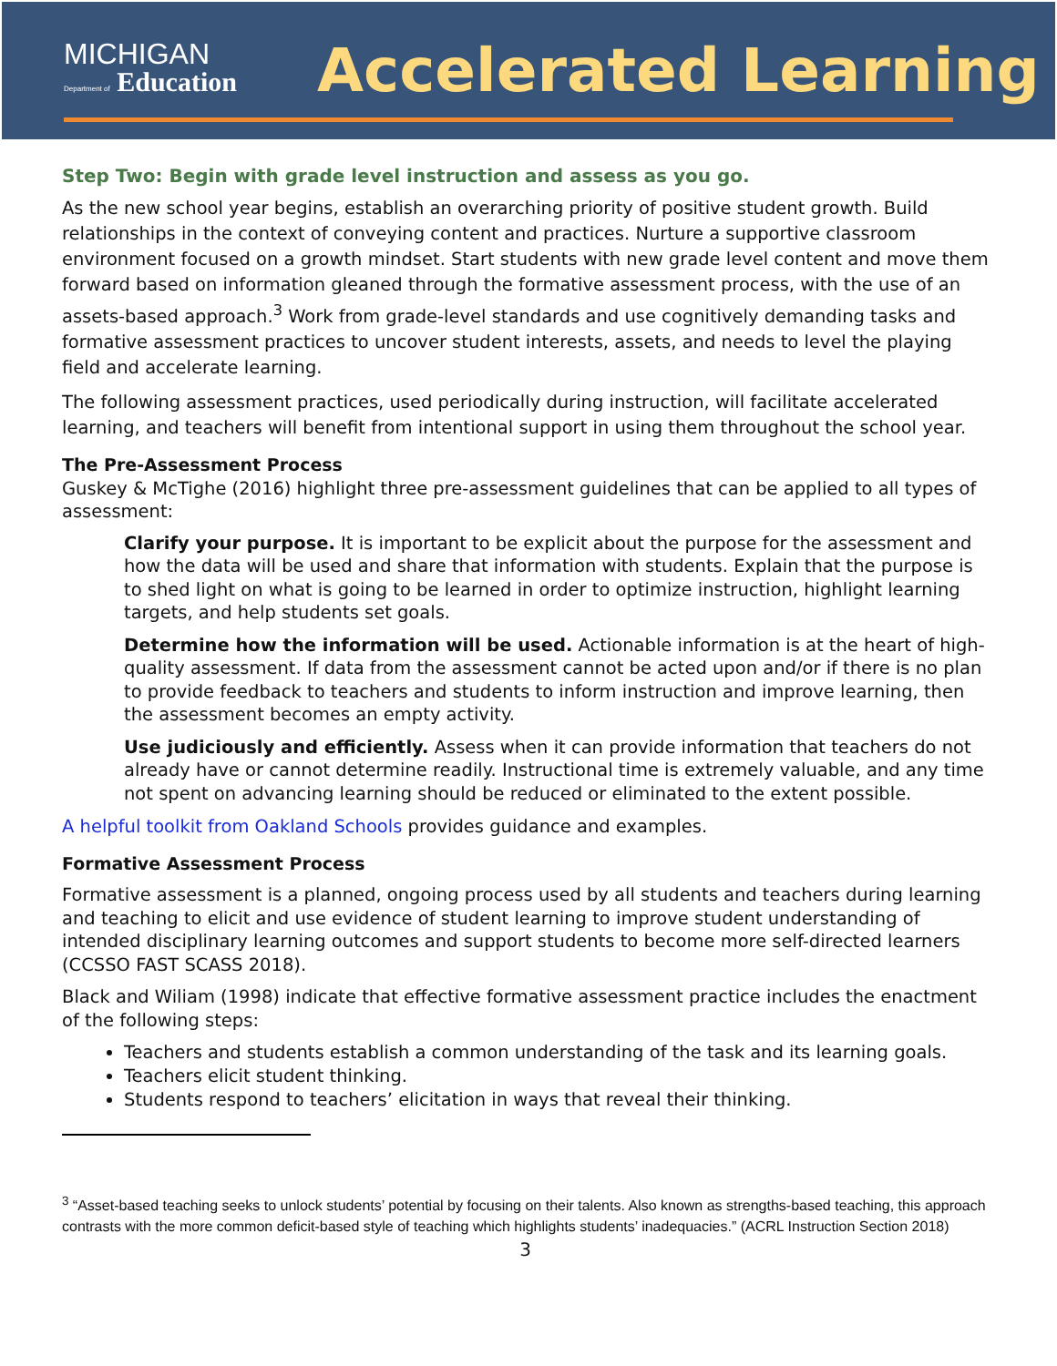MICHIGAN
Department of Education
Accelerated Learning
Step Two: Begin with grade level instruction and assess as you go.
As the new school year begins, establish an overarching priority of positive student growth. Build relationships in the context of conveying content and practices. Nurture a supportive classroom environment focused on a growth mindset. Start students with new grade level content and move them forward based on information gleaned through the formative assessment process, with the use of an assets-based approach.<sup>3</sup> Work from grade-level standards and use cognitively demanding tasks and formative assessment practices to uncover student interests, assets, and needs to level the playing field and accelerate learning.
The following assessment practices, used periodically during instruction, will facilitate accelerated learning, and teachers will benefit from intentional support in using them throughout the school year.
The Pre-Assessment Process
Guskey & McTighe (2016) highlight three pre-assessment guidelines that can be applied to all types of assessment:
Clarify your purpose. It is important to be explicit about the purpose for the assessment and how the data will be used and share that information with students. Explain that the purpose is to shed light on what is going to be learned in order to optimize instruction, highlight learning targets, and help students set goals.
Determine how the information will be used. Actionable information is at the heart of high-quality assessment. If data from the assessment cannot be acted upon and/or if there is no plan to provide feedback to teachers and students to inform instruction and improve learning, then the assessment becomes an empty activity.
Use judiciously and efficiently. Assess when it can provide information that teachers do not already have or cannot determine readily. Instructional time is extremely valuable, and any time not spent on advancing learning should be reduced or eliminated to the extent possible.
A helpful toolkit from Oakland Schools provides guidance and examples.
Formative Assessment Process
Formative assessment is a planned, ongoing process used by all students and teachers during learning and teaching to elicit and use evidence of student learning to improve student understanding of intended disciplinary learning outcomes and support students to become more self-directed learners (CCSSO FAST SCASS 2018).
Black and Wiliam (1998) indicate that effective formative assessment practice includes the enactment of the following steps:
Teachers and students establish a common understanding of the task and its learning goals.
Teachers elicit student thinking.
Students respond to teachers’ elicitation in ways that reveal their thinking.
<sup>3</sup> “Asset-based teaching seeks to unlock students’ potential by focusing on their talents. Also known as strengths-based teaching, this approach contrasts with the more common deficit-based style of teaching which highlights students’ inadequacies.” (ACRL Instruction Section 2018)
3